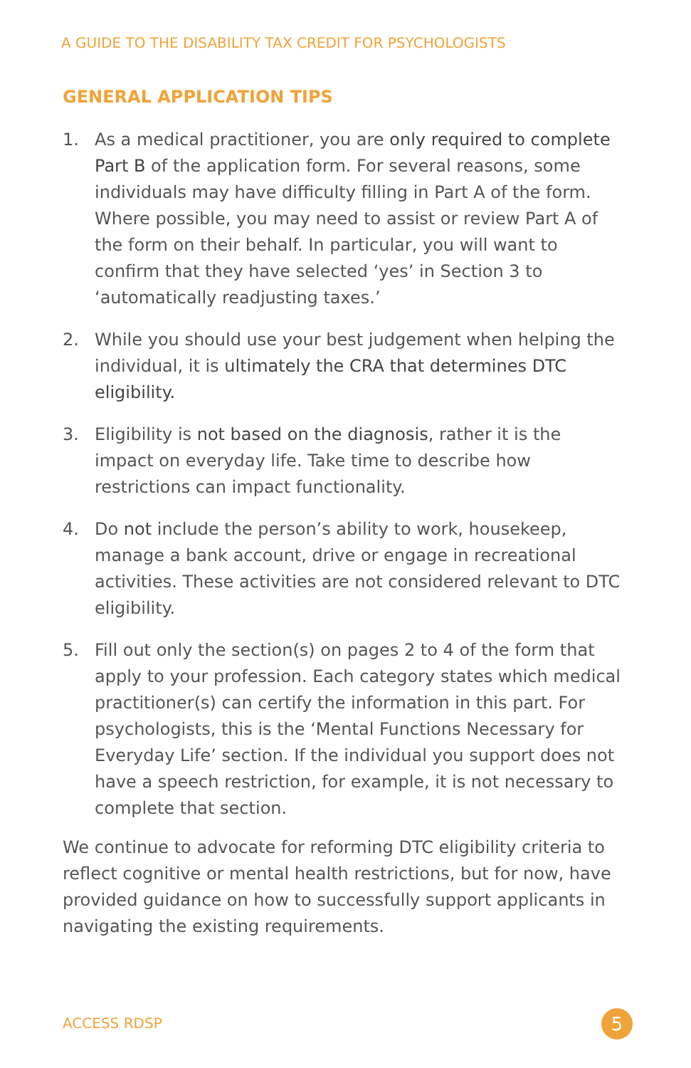A GUIDE TO THE DISABILITY TAX CREDIT FOR PSYCHOLOGISTS
GENERAL APPLICATION TIPS
1. As a medical practitioner, you are only required to complete Part B of the application form. For several reasons, some individuals may have difficulty filling in Part A of the form. Where possible, you may need to assist or review Part A of the form on their behalf. In particular, you will want to confirm that they have selected ‘yes’ in Section 3 to ‘automatically readjusting taxes.’
2. While you should use your best judgement when helping the individual, it is ultimately the CRA that determines DTC eligibility.
3. Eligibility is not based on the diagnosis, rather it is the impact on everyday life. Take time to describe how restrictions can impact functionality.
4. Do not include the person’s ability to work, housekeep, manage a bank account, drive or engage in recreational activities. These activities are not considered relevant to DTC eligibility.
5. Fill out only the section(s) on pages 2 to 4 of the form that apply to your profession. Each category states which medical practitioner(s) can certify the information in this part. For psychologists, this is the ‘Mental Functions Necessary for Everyday Life’ section. If the individual you support does not have a speech restriction, for example, it is not necessary to complete that section.
We continue to advocate for reforming DTC eligibility criteria to reflect cognitive or mental health restrictions, but for now, have provided guidance on how to successfully support applicants in navigating the existing requirements.
ACCESS RDSP 5